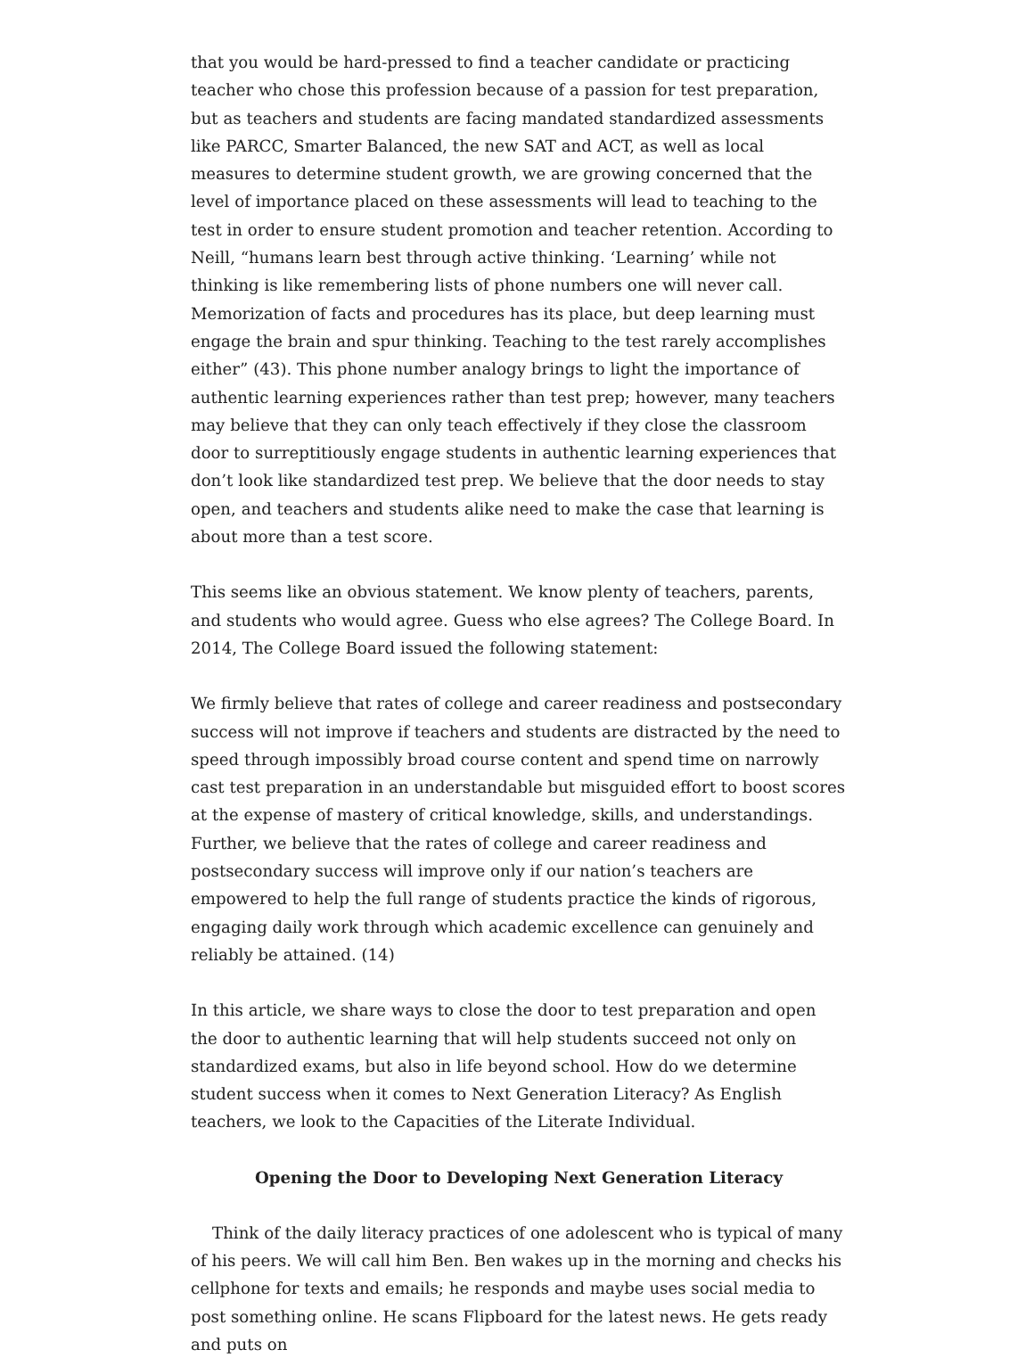that you would be hard-pressed to find a teacher candidate or practicing teacher who chose this profession because of a passion for test preparation, but as teachers and students are facing mandated standardized assessments like PARCC, Smarter Balanced, the new SAT and ACT, as well as local measures to determine student growth, we are growing concerned that the level of importance placed on these assessments will lead to teaching to the test in order to ensure student promotion and teacher retention. According to Neill, “humans learn best through active thinking. ‘Learning’ while not thinking is like remembering lists of phone numbers one will never call. Memorization of facts and procedures has its place, but deep learning must engage the brain and spur thinking. Teaching to the test rarely accomplishes either” (43). This phone number analogy brings to light the importance of authentic learning experiences rather than test prep; however, many teachers may believe that they can only teach effectively if they close the classroom door to surreptitiously engage students in authentic learning experiences that don’t look like standardized test prep. We believe that the door needs to stay open, and teachers and students alike need to make the case that learning is about more than a test score.
This seems like an obvious statement. We know plenty of teachers, parents, and students who would agree. Guess who else agrees? The College Board. In 2014, The College Board issued the following statement:
We firmly believe that rates of college and career readiness and postsecondary success will not improve if teachers and students are distracted by the need to speed through impossibly broad course content and spend time on narrowly cast test preparation in an understandable but misguided effort to boost scores at the expense of mastery of critical knowledge, skills, and understandings. Further, we believe that the rates of college and career readiness and postsecondary success will improve only if our nation’s teachers are empowered to help the full range of students practice the kinds of rigorous, engaging daily work through which academic excellence can genuinely and reliably be attained. (14)
In this article, we share ways to close the door to test preparation and open the door to authentic learning that will help students succeed not only on standardized exams, but also in life beyond school. How do we determine student success when it comes to Next Generation Literacy? As English teachers, we look to the Capacities of the Literate Individual.
Opening the Door to Developing Next Generation Literacy
Think of the daily literacy practices of one adolescent who is typical of many of his peers. We will call him Ben. Ben wakes up in the morning and checks his cellphone for texts and emails; he responds and maybe uses social media to post something online. He scans Flipboard for the latest news. He gets ready and puts on